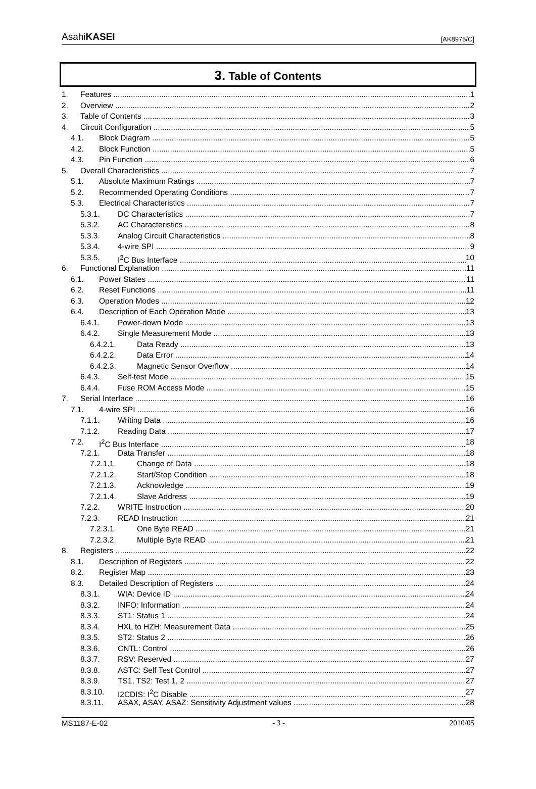AsahiKASEI [AK8975/C]
3. Table of Contents
1. Features 1
2. Overview 2
3. Table of Contents 3
4. Circuit Configuration 5
4.1. Block Diagram 5
4.2. Block Function 5
4.3. Pin Function 6
5. Overall Characteristics 7
5.1. Absolute Maximum Ratings 7
5.2. Recommended Operating Conditions 7
5.3. Electrical Characteristics 7
5.3.1. DC Characteristics 7
5.3.2. AC Characteristics 8
5.3.3. Analog Circuit Characteristics 8
5.3.4. 4-wire SPI 9
5.3.5. I<sup>2</sup>C Bus Interface 10
6. Functional Explanation 11
6.1. Power States 11
6.2. Reset Functions 11
6.3. Operation Modes 12
6.4. Description of Each Operation Mode 13
6.4.1. Power-down Mode 13
6.4.2. Single Measurement Mode 13
6.4.2.1. Data Ready 13
6.4.2.2. Data Error 14
6.4.2.3. Magnetic Sensor Overflow 14
6.4.3. Self-test Mode 15
6.4.4. Fuse ROM Access Mode 15
7. Serial Interface 16
7.1. 4-wire SPI 16
7.1.1. Writing Data 16
7.1.2. Reading Data 17
7.2. I<sup>2</sup>C Bus Interface 18
7.2.1. Data Transfer 18
7.2.1.1. Change of Data 18
7.2.1.2. Start/Stop Condition 18
7.2.1.3. Acknowledge 19
7.2.1.4. Slave Address 19
7.2.2. WRITE Instruction 20
7.2.3. READ Instruction 21
7.2.3.1. One Byte READ 21
7.2.3.2. Multiple Byte READ 21
8. Registers 22
8.1. Description of Registers 22
8.2. Register Map 23
8.3. Detailed Description of Registers 24
8.3.1. WIA: Device ID 24
8.3.2. INFO: Information 24
8.3.3. ST1: Status 1 24
8.3.4. HXL to HZH: Measurement Data 25
8.3.5. ST2: Status 2 26
8.3.6. CNTL: Control 26
8.3.7. RSV: Reserved 27
8.3.8. ASTC: Self Test Control 27
8.3.9. TS1, TS2: Test 1, 2 27
8.3.10. I2CDIS: I<sup>2</sup>C Disable 27
8.3.11. ASAX, ASAY, ASAZ: Sensitivity Adjustment values 28
MS1187-E-02 - 3 - 2010/05